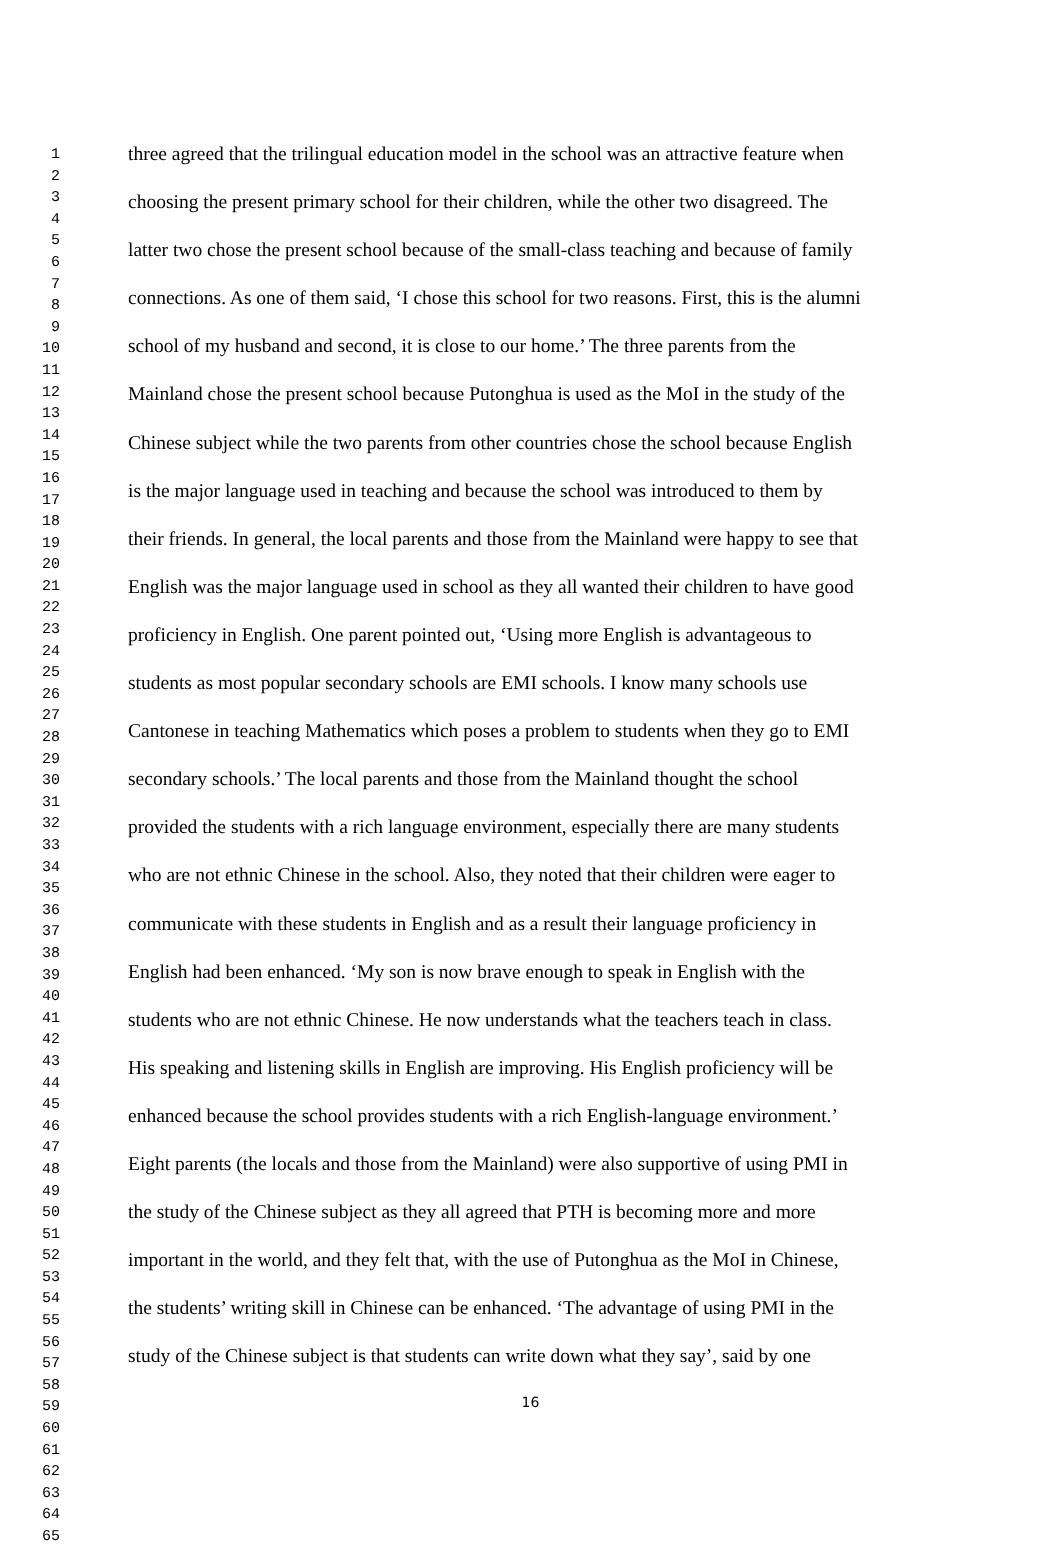1
2
3
4
5
6
7
8
9
10
11
12
13
14
15
16
17
18
19
20
21
22
23
24
25
26
27
28
29
30
31
32
33
34
35
36
37
38
39
40
41
42
43
44
45
46
47
48
49
50
51
52
53
54
55
56
57
58
59
60
61
62
63
64
65
three agreed that the trilingual education model in the school was an attractive feature when
choosing the present primary school for their children, while the other two disagreed. The
latter two chose the present school because of the small-class teaching and because of family
connections. As one of them said, ‘I chose this school for two reasons. First, this is the alumni
school of my husband and second, it is close to our home.’ The three parents from the
Mainland chose the present school because Putonghua is used as the MoI in the study of the
Chinese subject while the two parents from other countries chose the school because English
is the major language used in teaching and because the school was introduced to them by
their friends. In general, the local parents and those from the Mainland were happy to see that
English was the major language used in school as they all wanted their children to have good
proficiency in English. One parent pointed out, ‘Using more English is advantageous to
students as most popular secondary schools are EMI schools. I know many schools use
Cantonese in teaching Mathematics which poses a problem to students when they go to EMI
secondary schools.’ The local parents and those from the Mainland thought the school
provided the students with a rich language environment, especially there are many students
who are not ethnic Chinese in the school. Also, they noted that their children were eager to
communicate with these students in English and as a result their language proficiency in
English had been enhanced. ‘My son is now brave enough to speak in English with the
students who are not ethnic Chinese. He now understands what the teachers teach in class.
His speaking and listening skills in English are improving. His English proficiency will be
enhanced because the school provides students with a rich English-language environment.’
Eight parents (the locals and those from the Mainland) were also supportive of using PMI in
the study of the Chinese subject as they all agreed that PTH is becoming more and more
important in the world, and they felt that, with the use of Putonghua as the MoI in Chinese,
the students’ writing skill in Chinese can be enhanced. ‘The advantage of using PMI in the
study of the Chinese subject is that students can write down what they say’, said by one
16